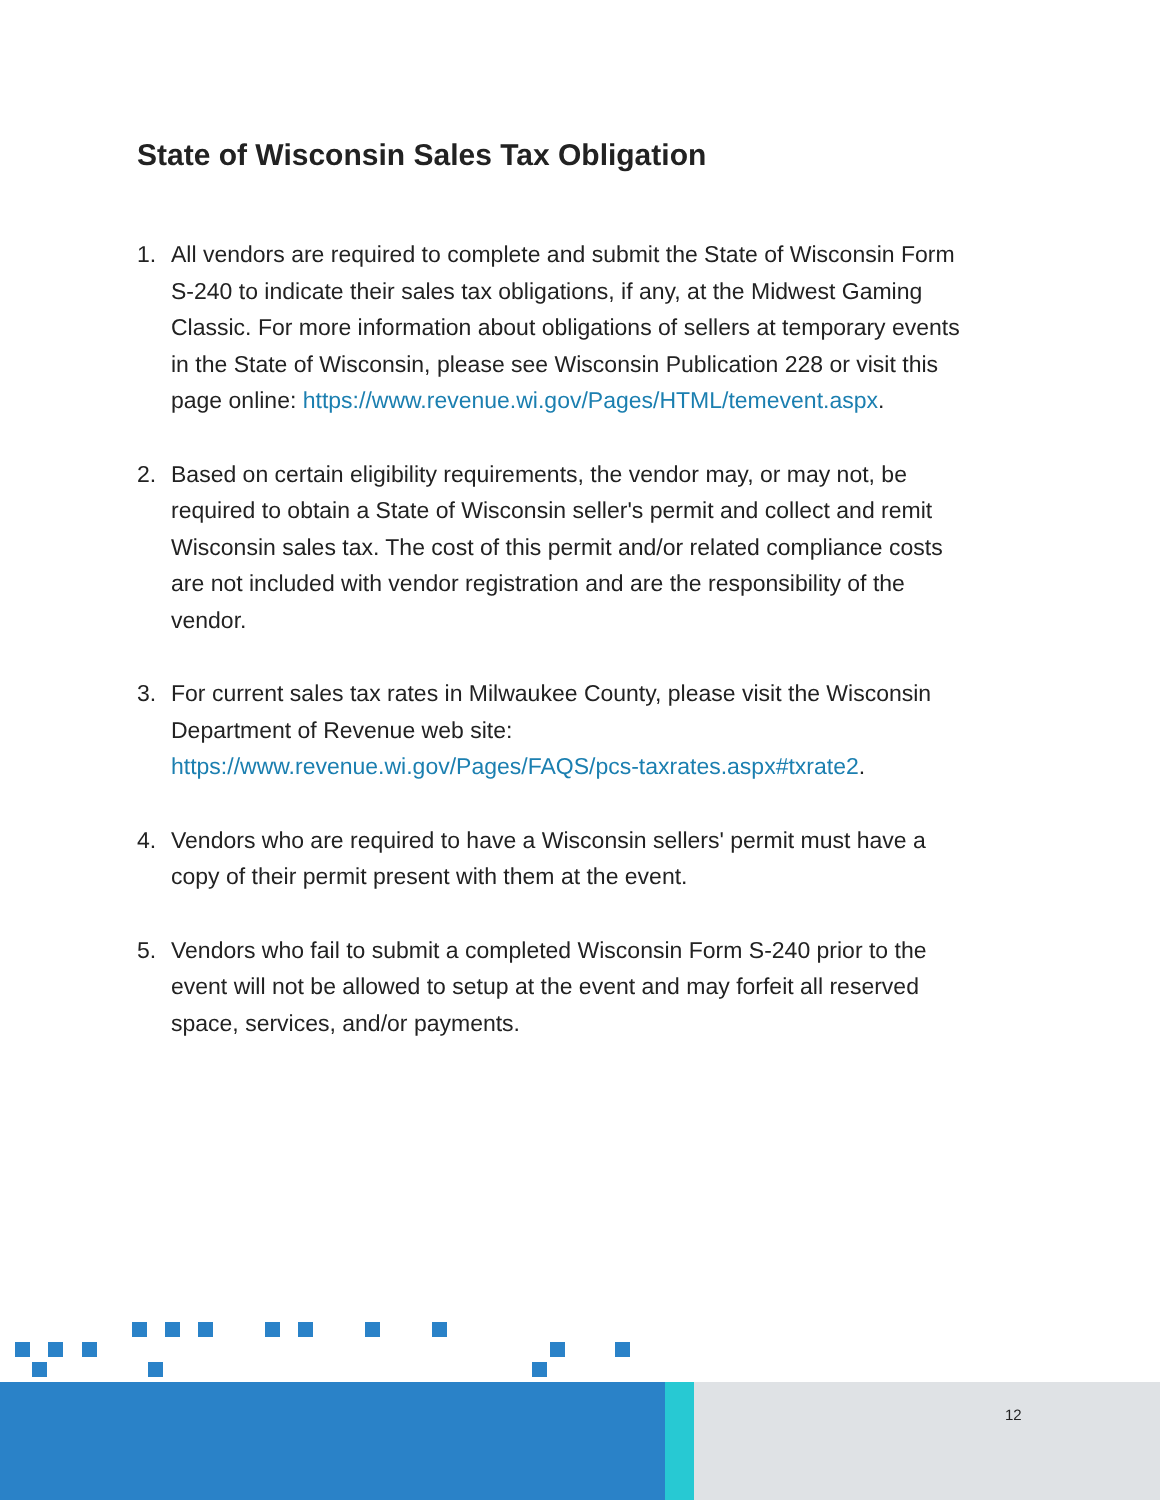State of Wisconsin Sales Tax Obligation
1. All vendors are required to complete and submit the State of Wisconsin Form S-240 to indicate their sales tax obligations, if any, at the Midwest Gaming Classic. For more information about obligations of sellers at temporary events in the State of Wisconsin, please see Wisconsin Publication 228 or visit this page online: https://www.revenue.wi.gov/Pages/HTML/temevent.aspx.
2. Based on certain eligibility requirements, the vendor may, or may not, be required to obtain a State of Wisconsin seller's permit and collect and remit Wisconsin sales tax. The cost of this permit and/or related compliance costs are not included with vendor registration and are the responsibility of the vendor.
3. For current sales tax rates in Milwaukee County, please visit the Wisconsin Department of Revenue web site: https://www.revenue.wi.gov/Pages/FAQS/pcs-taxrates.aspx#txrate2.
4. Vendors who are required to have a Wisconsin sellers' permit must have a copy of their permit present with them at the event.
5. Vendors who fail to submit a completed Wisconsin Form S-240 prior to the event will not be allowed to setup at the event and may forfeit all reserved space, services, and/or payments.
12